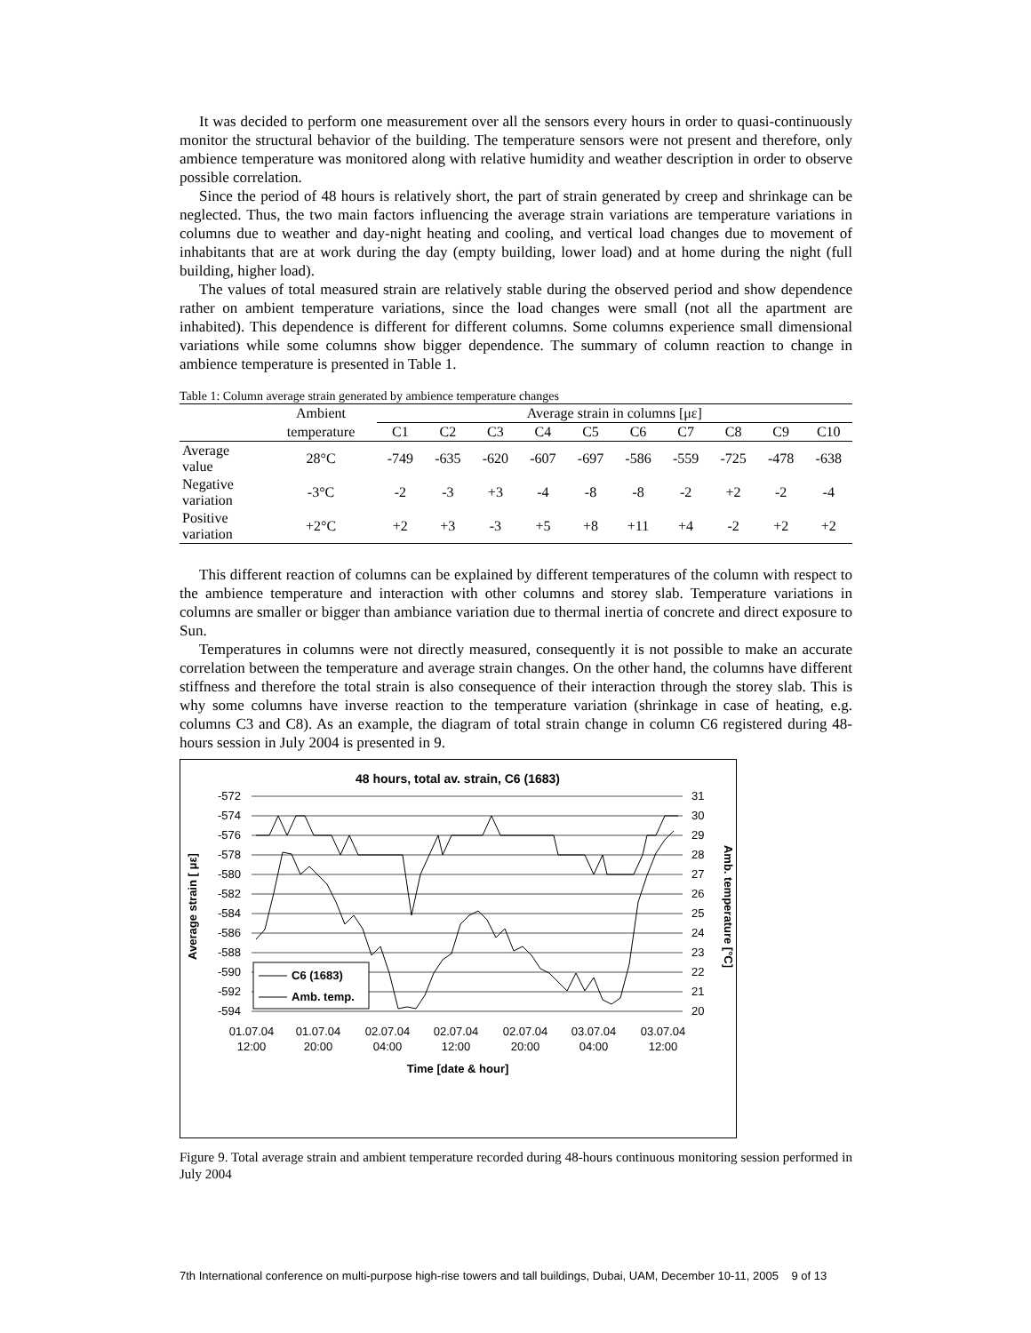It was decided to perform one measurement over all the sensors every hours in order to quasi-continuously monitor the structural behavior of the building. The temperature sensors were not present and therefore, only ambience temperature was monitored along with relative humidity and weather description in order to observe possible correlation.
Since the period of 48 hours is relatively short, the part of strain generated by creep and shrinkage can be neglected. Thus, the two main factors influencing the average strain variations are temperature variations in columns due to weather and day-night heating and cooling, and vertical load changes due to movement of inhabitants that are at work during the day (empty building, lower load) and at home during the night (full building, higher load).
The values of total measured strain are relatively stable during the observed period and show dependence rather on ambient temperature variations, since the load changes were small (not all the apartment are inhabited). This dependence is different for different columns. Some columns experience small dimensional variations while some columns show bigger dependence. The summary of column reaction to change in ambience temperature is presented in Table 1.
Table 1: Column average strain generated by ambience temperature changes
| | Ambient | Average strain in columns [με] | | | | | | | | | |
| --- | --- | --- | --- | --- | --- | --- | --- | --- | --- | --- | --- |
| | temperature | C1 | C2 | C3 | C4 | C5 | C6 | C7 | C8 | C9 | C10 |
| Average value | 28°C | -749 | -635 | -620 | -607 | -697 | -586 | -559 | -725 | -478 | -638 |
| Negative variation | -3°C | -2 | -3 | +3 | -4 | -8 | -8 | -2 | +2 | -2 | -4 |
| Positive variation | +2°C | +2 | +3 | -3 | +5 | +8 | +11 | +4 | -2 | +2 | +2 |
This different reaction of columns can be explained by different temperatures of the column with respect to the ambience temperature and interaction with other columns and storey slab. Temperature variations in columns are smaller or bigger than ambiance variation due to thermal inertia of concrete and direct exposure to Sun.
Temperatures in columns were not directly measured, consequently it is not possible to make an accurate correlation between the temperature and average strain changes. On the other hand, the columns have different stiffness and therefore the total strain is also consequence of their interaction through the storey slab. This is why some columns have inverse reaction to the temperature variation (shrinkage in case of heating, e.g. columns C3 and C8). As an example, the diagram of total strain change in column C6 registered during 48-hours session in July 2004 is presented in 9.
48 hours, total av. strain, C6 (1683)
-572
-574
-576
-578
-580
-582
-584
-586
-588
-590
-592
-594
31
30
29
28
27
26
25
24
23
22
21
20
Average strain [ με]
Amb. temperature [°C]
C6 (1683)
Amb. temp.
01.07.04
12:00
01.07.04
20:00
02.07.04
04:00
02.07.04
12:00
02.07.04
20:00
03.07.04
04:00
03.07.04
12:00
Time [date & hour]
Figure 9. Total average strain and ambient temperature recorded during 48-hours continuous monitoring session performed in July 2004
7th International conference on multi-purpose high-rise towers and tall buildings, Dubai, UAM, December 10-11, 2005 9 of 13